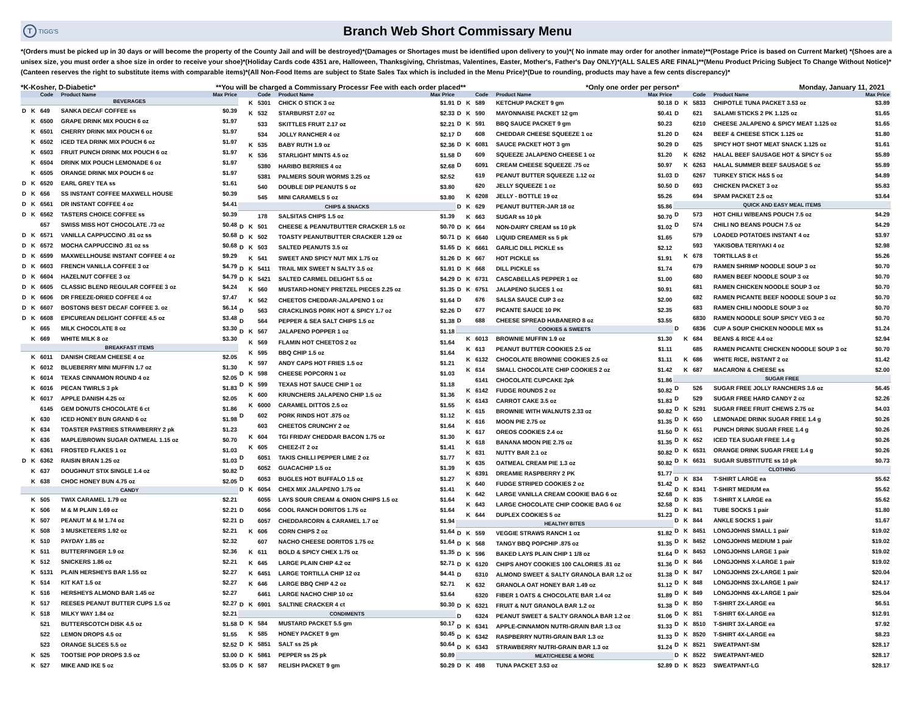T TIGG'S
Branch Web Short Commissary Menu
*(Orders must be picked up in 30 days or will become the property of the County Jail and will be destroyed)*(Damages or Shortages must be identified upon delivery to you)*( No inmate may order for another inmate)**(Postage Price is based on Current Market) *(Shoes are a unisex size, you must order a shoe size in order to receive your shoe)*(Holiday Cards code 4351 are, Halloween, Thanksgiving, Christmas, Valentines, Easter, Mother's, Father's Day ONLY)*(ALL SALES ARE FINAL)**(Menu Product Pricing Subject To Change Without Notice)*(Canteen reserves the right to substitute items with comparable items)*(All Non-Food Items are subject to State Sales Tax which is included in the Menu Price)*(Due to rounding, products may have a few cents discrepancy)*
*K-Kosher, D-Diabetic* **You will be charged a Commissary Processr Fee with each order placed** *Only one order per person* Monday, January 11, 2021
| | | Code | Product Name | Max Price |
| --- | --- | --- | --- | --- |
| BEVERAGES | | | | |
| D | K | 649 | SANKA DECAF COFFEE ss | $0.39 |
| | K | 6500 | GRAPE DRINK MIX POUCH 6 oz | $1.97 |
| | K | 6501 | CHERRY DRINK MIX POUCH 6 oz | $1.97 |
| | K | 6502 | ICED TEA DRINK MIX POUCH 6 oz | $1.97 |
| | K | 6503 | FRUIT PUNCH DRINK MIX POUCH 6 oz | $1.97 |
| | K | 6504 | DRINK MIX POUCH LEMONADE 6 oz | $1.97 |
| | K | 6505 | ORANGE DRINK MIX POUCH 6 oz | $1.97 |
| D | K | 6520 | EARL GREY TEA ss | $1.61 |
| D | K | 656 | SS INSTANT COFFEE MAXWELL HOUSE | $0.39 |
| D | K | 6561 | DR INSTANT COFFEE 4 oz | $4.41 |
| D | K | 6562 | TASTERS CHOICE COFFEE ss | $0.39 |
| | | 657 | SWISS MISS HOT CHOCOLATE .73 oz | $0.48 |
| D | K | 6571 | VANILLA CAPPUCCINO .81 oz ss | $0.68 |
| D | K | 6572 | MOCHA CAPPUCCINO .81 oz ss | $0.68 |
| D | K | 6599 | MAXWELLHOUSE INSTANT COFFEE 4 oz | $9.29 |
| D | K | 6603 | FRENCH VANILLA COFFEE 3 oz | $4.79 |
| D | K | 6604 | HAZELNUT COFFEE 3 oz | $4.79 |
| D | K | 6605 | CLASSIC BLEND REGULAR COFFEE 3 oz | $4.24 |
| D | K | 6606 | DR FREEZE-DRIED COFFEE 4 oz | $7.47 |
| D | K | 6607 | BOSTONS BEST DECAF COFFEE 3. oz | $6.14 |
| D | K | 6608 | EPICUREAN DELIGHT COFFEE 4.5 oz | $3.48 |
| | K | 665 | MILK CHOCOLATE 8 oz | $3.30 |
| | K | 669 | WHITE MILK 8 oz | $3.30 |
| BREAKFAST ITEMS | | | | |
| | K | 6011 | DANISH CREAM CHEESE 4 oz | $2.05 |
| | K | 6012 | BLUEBERRY MINI MUFFIN 1.7 oz | $1.30 |
| | K | 6014 | TEXAS CINNAMON ROUND 4 oz | $2.05 |
| | K | 6016 | PECAN TWIRLS 3 pk | $1.83 |
| | K | 6017 | APPLE DANISH 4.25 oz | $2.05 |
| | | 6145 | GEM DONUTS CHOCOLATE 6 ct | $1.86 |
| | K | 630 | ICED HONEY BUN GRAND 6 oz | $1.98 |
| | K | 634 | TOASTER PASTRIES STRAWBERRY 2 pk | $1.23 |
| | K | 636 | MAPLE/BROWN SUGAR OATMEAL 1.15 oz | $0.70 |
| | K | 6361 | FROSTED FLAKES 1 oz | $1.03 |
| D | K | 6362 | RAISIN BRAN 1.25 oz | $1.03 |
| | K | 637 | DOUGHNUT STIX SINGLE 1.4 oz | $0.82 |
| | K | 638 | CHOC HONEY BUN 4.75 oz | $2.05 |
| CANDY | | | | |
| | K | 505 | TWIX CARAMEL 1.79 oz | $2.21 |
| | K | 506 | M & M PLAIN 1.69 oz | $2.21 |
| | K | 507 | PEANUT M & M 1.74 oz | $2.21 |
| | K | 508 | 3 MUSKETEERS 1.92 oz | $2.21 |
| | K | 510 | PAYDAY 1.85 oz | $2.32 |
| | K | 511 | BUTTERFINGER 1.9 oz | $2.36 |
| | K | 512 | SNICKERS 1.86 oz | $2.21 |
| | K | 5131 | PLAIN HERSHEYS BAR 1.55 oz | $2.27 |
| | K | 514 | KIT KAT 1.5 oz | $2.27 |
| | K | 516 | HERSHEYS ALMOND BAR 1.45 oz | $2.27 |
| | K | 517 | REESES PEANUT BUTTER CUPS 1.5 oz | $2.27 |
| | K | 518 | MILKY WAY 1.84 oz | $2.21 |
| | | 521 | BUTTERSCOTCH DISK 4.5 oz | $1.58 |
| | | 522 | LEMON DROPS 4.5 oz | $1.55 |
| | | 523 | ORANGE SLICES 5.5 oz | $2.52 |
| | K | 525 | TOOTSIE POP DROPS 3.5 oz | $3.00 |
| | K | 527 | MIKE AND IKE 5 oz | $3.05 |
| | | Code | Product Name | Max Price |
| --- | --- | --- | --- | --- |
| | K | 5301 | CHICK O STICK 3 oz | $1.91 |
| | K | 532 | STARBURST 2.07 oz | $2.33 |
| | | 533 | SKITTLES FRUIT 2.17 oz | $2.21 |
| | | 534 | JOLLY RANCHER 4 oz | $2.17 |
| | K | 535 | BABY RUTH 1.9 oz | $2.36 |
| | K | 536 | STARLIGHT MINTS 4.5 oz | $1.58 |
| | | 5380 | HARIBO BERRIES 4 oz | $2.68 |
| | | 5381 | PALMERS SOUR WORMS 3.25 oz | $2.52 |
| | | 540 | DOUBLE DIP PEANUTS 5 oz | $3.80 |
| | | 545 | MINI CARAMELS 5 oz | $3.80 |
| CHIPS & SNACKS | | | | |
| | | 178 | SALSITAS CHIPS 1.5 oz | $1.39 |
| D | K | 501 | CHEESE & PEANUTBUTTER CRACKER 1.5 oz | $0.70 |
| D | K | 502 | TOASTY PEANUTBUTTER CRACKER 1.29 oz | $0.71 |
| D | K | 503 | SALTED PEANUTS 3.5 oz | $1.65 |
| | K | 541 | SWEET AND SPICY NUT MIX 1.75 oz | $1.26 |
| D | K | 5411 | TRAIL MIX SWEET N SALTY 3.5 oz | $1.91 |
| D | K | 5421 | SALTED CARMEL DELIGHT 5.5 oz | $4.29 |
| | K | 560 | MUSTARD-HONEY PRETZEL PIECES 2.25 oz | $1.35 |
| | K | 562 | CHEETOS CHEDDAR-JALAPENO 1 oz | $1.64 |
| D | | 563 | CRACKLINGS PORK HOT & SPICY 1.7 oz | $2.26 |
| D | | 564 | PEPPER & SEA SALT CHIPS 1.5 oz | $1.38 |
| D | K | 567 | JALAPENO POPPER 1 oz | $1.18 |
| | K | 569 | FLAMIN HOT CHEETOS 2 oz | $1.64 |
| | K | 595 | BBQ CHIP 1.5 oz | $1.64 |
| | K | 597 | ANDY CAPS HOT FRIES 1.5 oz | $1.21 |
| D | K | 598 | CHEESE POPCORN 1 oz | $1.03 |
| D | K | 599 | TEXAS HOT SAUCE CHIP 1 oz | $1.18 |
| | K | 600 | KRUNCHERS JALAPENO CHIP 1.5 oz | $1.36 |
| | K | 6000 | CARAMEL DITTOS 2.5 oz | $1.55 |
| D | | 602 | PORK RINDS HOT .875 oz | $1.12 |
| | | 603 | CHEETOS CRUNCHY 2 oz | $1.64 |
| | K | 604 | TGI FRIDAY CHEDDAR BACON 1.75 oz | $1.30 |
| | K | 605 | CHEEZ-IT 2 oz | $1.41 |
| D | | 6051 | TAKIS CHILLI PEPPER LIME 2 oz | $1.77 |
| D | | 6052 | GUACACHIP 1.5 oz | $1.39 |
| D | | 6053 | BUGLES HOT BUFFALO 1.5 oz | $1.27 |
| D | K | 6054 | CHEX MIX JALAPENO 1.75 oz | $1.41 |
| | | 6055 | LAYS SOUR CREAM & ONION CHIPS 1.5 oz | $1.64 |
| D | | 6056 | COOL RANCH DORITOS 1.75 oz | $1.64 |
| D | | 6057 | CHEDDARCORN & CARAMEL 1.7 oz | $1.94 |
| | K | 606 | CORN CHIPS 2 oz | $1.64 |
| | | 607 | NACHO CHEESE DORITOS 1.75 oz | $1.64 |
| | K | 611 | BOLD & SPICY CHEX 1.75 oz | $1.35 |
| | K | 645 | LARGE PLAIN CHIP 4.2 oz | $2.71 |
| | K | 6451 | LARGE TORTILLA CHIP 12 oz | $4.41 |
| | K | 646 | LARGE BBQ CHIP 4.2 oz | $2.71 |
| | | 6461 | LARGE NACHO CHIP 10 oz | $3.64 |
| D | K | 6901 | SALTINE CRACKER 4 ct | $0.30 |
| CONDIMENTS | | | | |
| D | K | 584 | MUSTARD PACKET 5.5 gm | $0.17 |
| | K | 585 | HONEY PACKET 9 gm | $0.45 |
| D | K | 5851 | SALT ss 25 pk | $0.64 |
| D | K | 5861 | PEPPER ss 25 pk | $0.89 |
| D | K | 587 | RELISH PACKET 9 gm | $0.29 |
| | | Code | Product Name | Max Price |
| --- | --- | --- | --- | --- |
| D | K | 589 | KETCHUP PACKET 9 gm | $0.18 |
| D | K | 590 | MAYONNAISE PACKET 12 gm | $0.41 |
| D | K | 591 | BBQ SAUCE PACKET 9 gm | $0.23 |
| D | | 608 | CHEDDAR CHEESE SQUEEZE 1 oz | $1.20 |
| D | K | 6081 | SAUCE PACKET HOT 3 gm | $0.29 |
| D | | 609 | SQUEEZE JALAPENO CHEESE 1 oz | $1.20 |
| D | | 6091 | CREAM CHEESE SQUEEZE .75 oz | $0.97 |
| | | 619 | PEANUT BUTTER SQUEEZE 1.12 oz | $1.03 |
| | | 620 | JELLY SQUEEZE 1 oz | $0.50 |
| | K | 6208 | JELLY - BOTTLE 19 oz | $5.26 |
| D | K | 629 | PEANUT BUTTER-JAR 18 oz | $5.86 |
| | K | 663 | SUGAR ss 10 pk | $0.70 |
| D | K | 664 | NON-DAIRY CREAM ss 10 pk | $1.02 |
| D | K | 6640 | LIQUID CREAMER ss 5 pk | $1.65 |
| D | K | 6661 | GARLIC DILL PICKLE ss | $2.12 |
| D | K | 667 | HOT PICKLE ss | $1.91 |
| D | K | 668 | DILL PICKLE ss | $1.74 |
| D | K | 6731 | CASCABELLAS PEPPER 1 oz | $1.00 |
| D | K | 6751 | JALAPENO SLICES 1 oz | $0.91 |
| D | | 676 | SALSA SAUCE CUP 3 oz | $2.00 |
| D | | 677 | PICANTE SAUCE 10 PK | $2.35 |
| D | | 688 | CHEESE SPREAD HABANERO 8 oz | $3.55 |
| COOKIES & SWEETS | | | | |
| | K | 6013 | BROWNIE MUFFIN 1.9 oz | $1.30 |
| | K | 613 | PEANUT BUTTER COOKIES 2.5 oz | $1.11 |
| | K | 6132 | CHOCOLATE BROWNIE COOKIES 2.5 oz | $1.11 |
| | K | 614 | SMALL CHOCOLATE CHIP COOKIES 2 oz | $1.42 |
| | | 6141 | CHOCOLATE CUPCAKE 2pk | $1.86 |
| | K | 6142 | FUDGE ROUNDS 2 oz | $0.82 |
| | K | 6143 | CARROT CAKE 3.5 oz | $1.83 |
| | K | 615 | BROWNIE WITH WALNUTS 2.33 oz | $0.82 |
| | K | 616 | MOON PIE 2.75 oz | $1.35 |
| | K | 617 | OREOS COOKIES 2.4 oz | $1.50 |
| | K | 618 | BANANA MOON PIE 2.75 oz | $1.35 |
| | K | 631 | NUTTY BAR 2.1 oz | $0.82 |
| | K | 635 | OATMEAL CREAM PIE 1.3 oz | $0.82 |
| | K | 6391 | DREAMIE RASPBERRY 2 PK | $1.77 |
| | K | 640 | FUDGE STRIPED COOKIES 2 oz | $1.42 |
| | K | 642 | LARGE VANILLA CREAM COOKIE BAG 6 oz | $2.68 |
| | K | 643 | LARGE CHOCOLATE CHIP COOKIE BAG 6 oz | $2.58 |
| | K | 644 | DUPLEX COOKIES 5 oz | $1.23 |
| HEALTHY BITES | | | | |
| D | K | 559 | VEGGIE STRAWS RANCH 1 oz | $1.82 |
| D | K | 568 | TANGY BBQ POPCHIP .875 oz | $1.35 |
| D | K | 596 | BAKED LAYS PLAIN CHIP 1 1/8 oz | $1.64 |
| D | K | 6120 | CHIPS AHOY COOKIES 100 CALORIES .81 oz | $1.36 |
| D | | 6310 | ALMOND SWEET & SALTY GRANOLA BAR 1.2 oz | $1.38 |
| | K | 632 | GRANOLA OAT HONEY BAR 1.49 oz | $1.12 |
| | | 6320 | FIBER 1 OATS & CHOCOLATE BAR 1.4 oz | $1.89 |
| D | K | 6321 | FRUIT & NUT GRANOLA BAR 1.2 oz | $1.38 |
| D | | 6324 | PEANUT SWEET & SALTY GRANOLA BAR 1.2 oz | $1.06 |
| D | K | 6341 | APPLE-CINNAMON NUTRI-GRAIN BAR 1.3 oz | $1.33 |
| D | K | 6342 | RASPBERRY NUTRI-GRAIN BAR 1.3 oz | $1.33 |
| D | K | 6343 | STRAWBERRY NUTRI-GRAIN BAR 1.3 oz | $1.24 |
| MEAT/CHEESE & MORE | | | | |
| D | K | 498 | TUNA PACKET 3.53 oz | $2.89 |
| | | Code | Product Name | Max Price |
| --- | --- | --- | --- | --- |
| D | K | 5833 | CHIPOTLE TUNA PACKET 3.53 oz | $3.89 |
| D | | 621 | SALAMI STICKS 2 PK 1.125 oz | $1.65 |
| | | 6210 | CHEESE JALAPENO & SPICY MEAT 1.125 oz | $1.65 |
| D | | 624 | BEEF & CHEESE STICK 1.125 oz | $1.80 |
| D | | 625 | SPICY HOT SHOT MEAT SNACK 1.125 oz | $1.61 |
| | K | 6262 | HALAL BEEF SAUSAGE HOT & SPICY 5 oz | $5.89 |
| | K | 6263 | HALAL SUMMER BEEF SAUSAGE 5 oz | $5.89 |
| D | | 6267 | TURKEY STICK H&S 5 oz | $4.89 |
| D | | 693 | CHICKEN PACKET 3 oz | $5.83 |
| | | 694 | SPAM PACKET 2.5 oz | $3.64 |
| QUICK AND EASY MEAL ITEMS | | | | |
| D | | 573 | HOT CHILI W/BEANS POUCH 7.5 oz | $4.29 |
| D | | 574 | CHILI NO BEANS POUCH 7.5 oz | $4.29 |
| | | 579 | LOADED POTATOES INSTANT 4 oz | $3.97 |
| | | 593 | YAKISOBA TERIYAKI 4 oz | $2.98 |
| | K | 678 | TORTILLAS 8 ct | $5.26 |
| | | 679 | RAMEN SHRIMP NOODLE SOUP 3 oz | $0.70 |
| | | 680 | RAMEN BEEF NOODLE SOUP 3 oz | $0.70 |
| | | 681 | RAMEN CHICKEN NOODLE SOUP 3 oz | $0.70 |
| | | 682 | RAMEN PICANTE BEEF NOODLE SOUP 3 oz | $0.70 |
| | | 683 | RAMEN CHILI NOODLE SOUP 3 oz | $0.70 |
| | | 6830 | RAMEN NOODLE SOUP SPICY VEG 3 oz | $0.70 |
| D | | 6836 | CUP A SOUP CHICKEN NOODLE MIX ss | $1.24 |
| | K | 684 | BEANS & RICE 4.4 oz | $2.94 |
| | | 685 | RAMEN PICANTE CHICKEN NOODLE SOUP 3 oz | $0.70 |
| | K | 686 | WHITE RICE, INSTANT 2 oz | $1.42 |
| | K | 687 | MACARONI & CHEESE ss | $2.00 |
| SUGAR FREE | | | | |
| D | | 526 | SUGAR FREE JOLLY RANCHERS 3.6 oz | $6.45 |
| D | | 529 | SUGAR FREE HARD CANDY 2 oz | $2.26 |
| D | K | 5291 | SUGAR FREE FRUIT CHEWS 2.75 oz | $4.03 |
| D | K | 650 | LEMONADE DRINK SUGAR FREE 1.4 g | $0.26 |
| D | K | 651 | PUNCH DRINK SUGAR FREE 1.4 g | $0.26 |
| D | K | 652 | ICED TEA SUGAR FREE 1.4 g | $0.26 |
| D | K | 6531 | ORANGE DRINK SUGAR FREE 1.4 g | $0.26 |
| D | K | 6631 | SUGAR SUBSTITUTE ss 10 pk | $0.73 |
| CLOTHING | | | | |
| D | K | 834 | T-SHIRT LARGE ea | $5.62 |
| D | K | 8341 | T-SHIRT MEDIUM ea | $5.62 |
| D | K | 835 | T-SHIRT X LARGE ea | $5.62 |
| D | K | 841 | TUBE SOCKS 1 pair | $1.80 |
| D | K | 844 | ANKLE SOCKS 1 pair | $1.67 |
| D | K | 8451 | LONGJOHNS SMALL 1 pair | $19.02 |
| D | K | 8452 | LONGJOHNS MEDIUM 1 pair | $19.02 |
| D | K | 8453 | LONGJOHNS LARGE 1 pair | $19.02 |
| D | K | 846 | LONGJOHNS X-LARGE 1 pair | $19.02 |
| D | K | 847 | LONGJOHNS 2X-LARGE 1 pair | $20.04 |
| D | K | 848 | LONGJOHNS 3X-LARGE 1 pair | $24.17 |
| D | K | 849 | LONGJOHNS 4X-LARGE 1 pair | $25.04 |
| D | K | 850 | T-SHIRT 2X-LARGE ea | $6.51 |
| D | K | 851 | T-SHIRT 6X-LARGE ea | $12.91 |
| D | K | 8510 | T-SHIRT 3X-LARGE ea | $7.92 |
| D | K | 8520 | T-SHIRT 4X-LARGE ea | $8.23 |
| D | K | 8521 | SWEATPANT-SM | $28.17 |
| D | K | 8522 | SWEATPANT-MED | $28.17 |
| D | K | 8523 | SWEATPANT-LG | $28.17 |